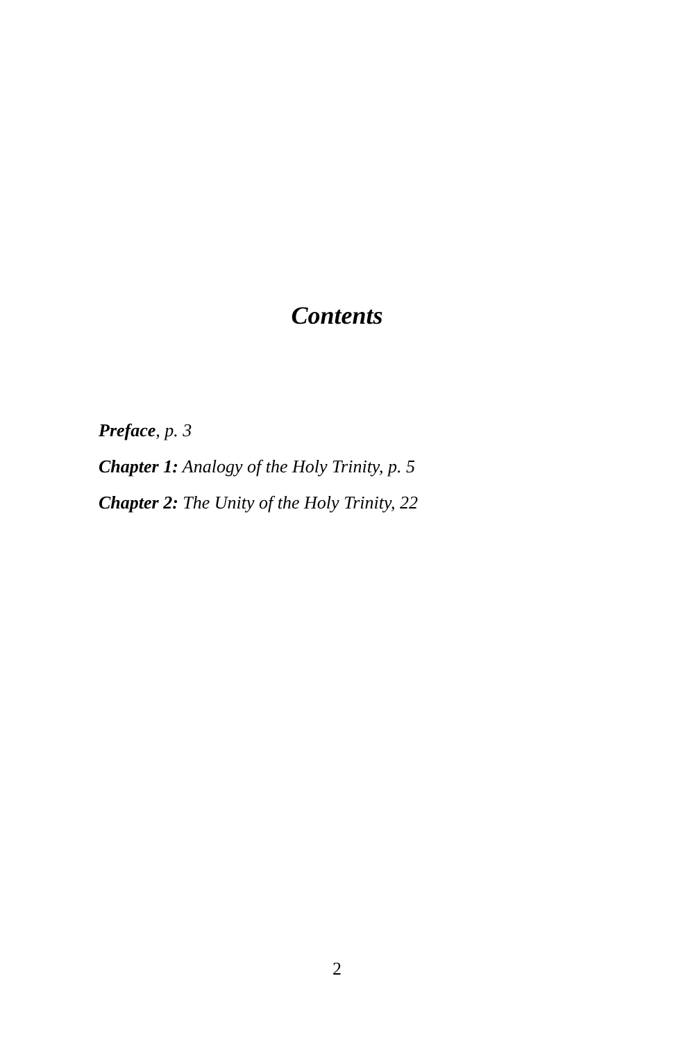Contents
Preface, p. 3
Chapter 1: Analogy of the Holy Trinity, p. 5
Chapter 2: The Unity of the Holy Trinity, 22
2